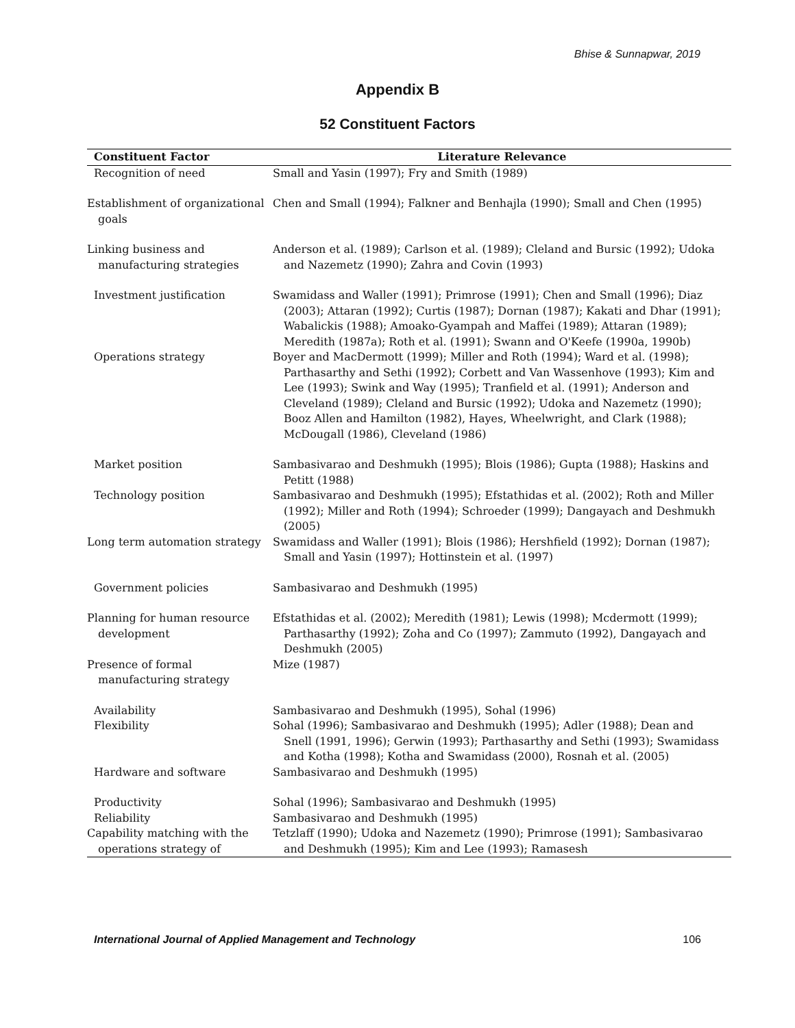Bhise & Sunnapwar, 2019
Appendix B
52 Constituent Factors
| Constituent Factor | Literature Relevance |
| --- | --- |
| Recognition of need | Small and Yasin (1997); Fry and Smith (1989) |
| Establishment of organizational goals | Chen and Small (1994); Falkner and Benhajla (1990); Small and Chen (1995) |
| Linking business and manufacturing strategies | Anderson et al. (1989); Carlson et al. (1989); Cleland and Bursic (1992); Udoka and Nazemetz (1990); Zahra and Covin (1993) |
| Investment justification | Swamidass and Waller (1991); Primrose (1991); Chen and Small (1996); Diaz (2003); Attaran (1992); Curtis (1987); Dornan (1987); Kakati and Dhar (1991); Wabalickis (1988); Amoako-Gyampah and Maffei (1989); Attaran (1989); Meredith (1987a); Roth et al. (1991); Swann and O'Keefe (1990a, 1990b) |
| Operations strategy | Boyer and MacDermott (1999); Miller and Roth (1994); Ward et al. (1998); Parthasarthy and Sethi (1992); Corbett and Van Wassenhove (1993); Kim and Lee (1993); Swink and Way (1995); Tranfield et al. (1991); Anderson and Cleveland (1989); Cleland and Bursic (1992); Udoka and Nazemetz (1990); Booz Allen and Hamilton (1982), Hayes, Wheelwright, and Clark (1988); McDougall (1986), Cleveland (1986) |
| Market position | Sambasivarao and Deshmukh (1995); Blois (1986); Gupta (1988); Haskins and Petitt (1988) |
| Technology position | Sambasivarao and Deshmukh (1995); Efstathidas et al. (2002); Roth and Miller (1992); Miller and Roth (1994); Schroeder (1999); Dangayach and Deshmukh (2005) |
| Long term automation strategy | Swamidass and Waller (1991); Blois (1986); Hershfield (1992); Dornan (1987); Small and Yasin (1997); Hottinstein et al. (1997) |
| Government policies | Sambasivarao and Deshmukh (1995) |
| Planning for human resource development | Efstathidas et al. (2002); Meredith (1981); Lewis (1998); Mcdermott (1999); Parthasarthy (1992); Zoha and Co (1997); Zammuto (1992), Dangayach and Deshmukh (2005) |
| Presence of formal manufacturing strategy | Mize (1987) |
| Availability | Sambasivarao and Deshmukh (1995), Sohal (1996) |
| Flexibility | Sohal (1996); Sambasivarao and Deshmukh (1995); Adler (1988); Dean and Snell (1991, 1996); Gerwin (1993); Parthasarthy and Sethi (1993); Swamidass and Kotha (1998); Kotha and Swamidass (2000), Rosnah et al. (2005) |
| Hardware and software | Sambasivarao and Deshmukh (1995) |
| Productivity | Sohal (1996); Sambasivarao and Deshmukh (1995) |
| Reliability | Sambasivarao and Deshmukh (1995) |
| Capability matching with the operations strategy of | Tetzlaff (1990); Udoka and Nazemetz (1990); Primrose (1991); Sambasivarao and Deshmukh (1995); Kim and Lee (1993); Ramasesh |
International Journal of Applied Management and Technology 106